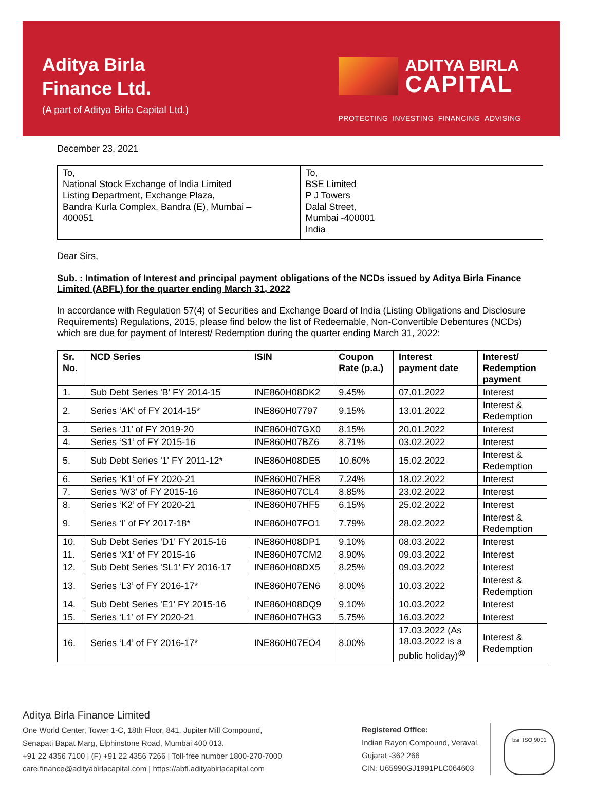Aditya Birla
Finance Ltd.
(A part of Aditya Birla Capital Ltd.)
ADITYA BIRLA
CAPITAL
PROTECTING INVESTING FINANCING ADVISING
December 23, 2021
| To, National Stock Exchange of India Limited Listing Department, Exchange Plaza, Bandra Kurla Complex, Bandra (E), Mumbai – 400051 | To, BSE Limited P J Towers Dalal Street, Mumbai -400001 India |
Dear Sirs,
Sub. : Intimation of Interest and principal payment obligations of the NCDs issued by Aditya Birla Finance Limited (ABFL) for the quarter ending March 31, 2022
In accordance with Regulation 57(4) of Securities and Exchange Board of India (Listing Obligations and Disclosure Requirements) Regulations, 2015, please find below the list of Redeemable, Non-Convertible Debentures (NCDs) which are due for payment of Interest/ Redemption during the quarter ending March 31, 2022:
| Sr. No. | NCD Series | ISIN | Coupon Rate (p.a.) | Interest payment date | Interest/ Redemption payment |
| --- | --- | --- | --- | --- | --- |
| 1. | Sub Debt Series 'B' FY 2014-15 | INE860H08DK2 | 9.45% | 07.01.2022 | Interest |
| 2. | Series ‘AK’ of FY 2014-15* | INE860H07797 | 9.15% | 13.01.2022 | Interest & Redemption |
| 3. | Series ‘J1’ of FY 2019-20 | INE860H07GX0 | 8.15% | 20.01.2022 | Interest |
| 4. | Series ‘S1’ of FY 2015-16 | INE860H07BZ6 | 8.71% | 03.02.2022 | Interest |
| 5. | Sub Debt Series '1' FY 2011-12* | INE860H08DE5 | 10.60% | 15.02.2022 | Interest & Redemption |
| 6. | Series ‘K1’ of FY 2020-21 | INE860H07HE8 | 7.24% | 18.02.2022 | Interest |
| 7. | Series ‘W3’ of FY 2015-16 | INE860H07CL4 | 8.85% | 23.02.2022 | Interest |
| 8. | Series ‘K2’ of FY 2020-21 | INE860H07HF5 | 6.15% | 25.02.2022 | Interest |
| 9. | Series ‘I’ of FY 2017-18* | INE860H07FO1 | 7.79% | 28.02.2022 | Interest & Redemption |
| 10. | Sub Debt Series 'D1' FY 2015-16 | INE860H08DP1 | 9.10% | 08.03.2022 | Interest |
| 11. | Series ‘X1’ of FY 2015-16 | INE860H07CM2 | 8.90% | 09.03.2022 | Interest |
| 12. | Sub Debt Series 'SL1' FY 2016-17 | INE860H08DX5 | 8.25% | 09.03.2022 | Interest |
| 13. | Series ‘L3’ of FY 2016-17* | INE860H07EN6 | 8.00% | 10.03.2022 | Interest & Redemption |
| 14. | Sub Debt Series 'E1' FY 2015-16 | INE860H08DQ9 | 9.10% | 10.03.2022 | Interest |
| 15. | Series ‘L1’ of FY 2020-21 | INE860H07HG3 | 5.75% | 16.03.2022 | Interest |
| 16. | Series ‘L4’ of FY 2016-17* | INE860H07EO4 | 8.00% | 17.03.2022 (As 18.03.2022 is a public holiday)<sup>@</sup> | Interest & Redemption |
Aditya Birla Finance Limited
One World Center, Tower 1-C, 18th Floor, 841, Jupiter Mill Compound,
Senapati Bapat Marg, Elphinstone Road, Mumbai 400 013.
+91 22 4356 7100 | (F) +91 22 4356 7266 | Toll-free number 1800-270-7000
care.finance@adityabirlacapital.com | https://abfl.adityabirlacapital.com
Registered Office:
Indian Rayon Compound, Veraval,
Gujarat -362 266
CIN: U65990GJ1991PLC064603
bsi. ISO 9001